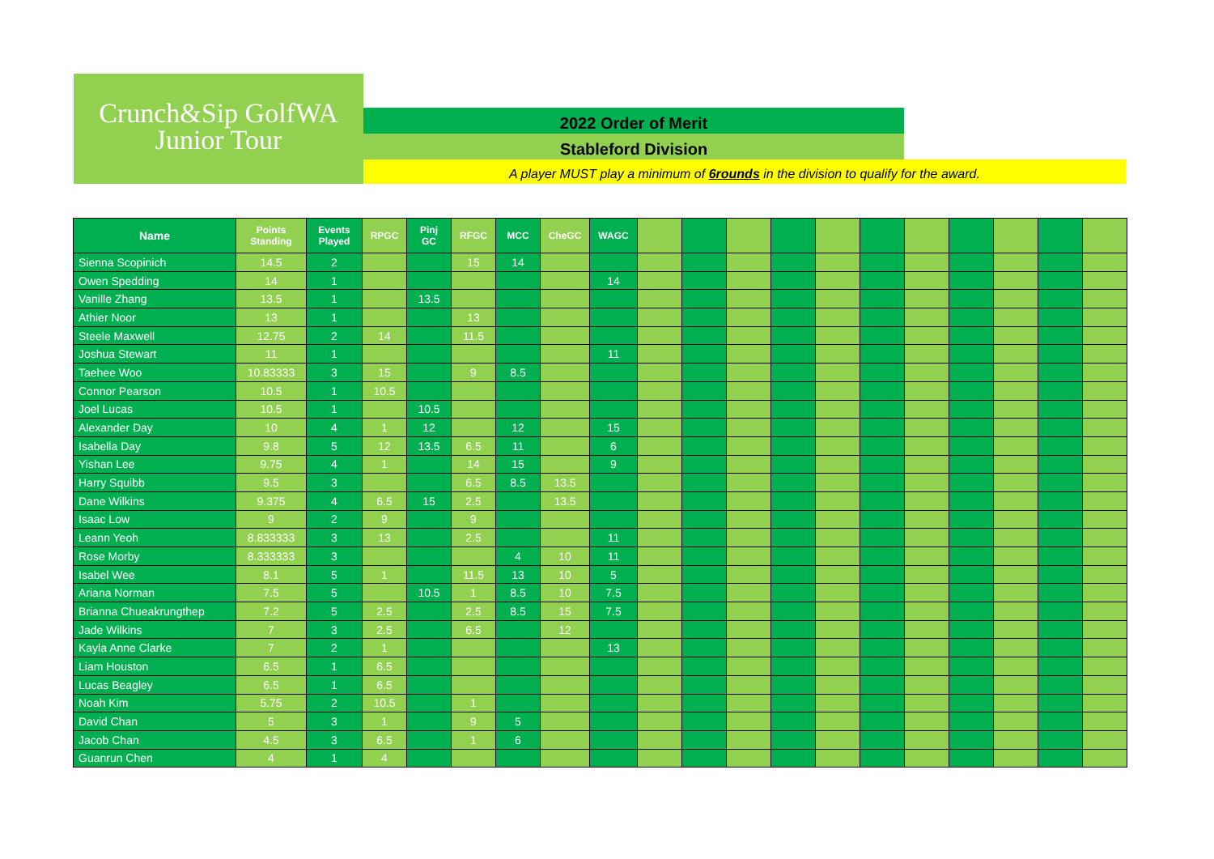Crunch&Sip GolfWA
Junior Tour
2022 Order of Merit
Stableford Division
A player MUST play a minimum of 6rounds in the division to qualify for the award.
| Name | Points Standing | Events Played | RPGC | Pinj GC | RFGC | MCC | CheGC | WAGC | | | | | | | | | | | |
| --- | --- | --- | --- | --- | --- | --- | --- | --- | --- | --- | --- | --- | --- | --- | --- | --- | --- | --- | --- |
| Sienna Scopinich | 14.5 | 2 | | | 15 | 14 | | | | | | | | | | | | | |
| Owen Spedding | 14 | 1 | | | | | | 14 | | | | | | | | | | | |
| Vanille Zhang | 13.5 | 1 | | 13.5 | | | | | | | | | | | | | | | |
| Athier Noor | 13 | 1 | | | 13 | | | | | | | | | | | | | | |
| Steele Maxwell | 12.75 | 2 | 14 | | 11.5 | | | | | | | | | | | | | | |
| Joshua Stewart | 11 | 1 | | | | | | 11 | | | | | | | | | | | |
| Taehee Woo | 10.83333 | 3 | 15 | | 9 | 8.5 | | | | | | | | | | | | | |
| Connor Pearson | 10.5 | 1 | 10.5 | | | | | | | | | | | | | | | | |
| Joel Lucas | 10.5 | 1 | | 10.5 | | | | | | | | | | | | | | | |
| Alexander Day | 10 | 4 | 1 | 12 | | 12 | | 15 | | | | | | | | | | | |
| Isabella Day | 9.8 | 5 | 12 | 13.5 | 6.5 | 11 | | 6 | | | | | | | | | | | |
| Yishan Lee | 9.75 | 4 | 1 | | 14 | 15 | | 9 | | | | | | | | | | | |
| Harry Squibb | 9.5 | 3 | | | 6.5 | 8.5 | 13.5 | | | | | | | | | | | | |
| Dane Wilkins | 9.375 | 4 | 6.5 | 15 | 2.5 | | 13.5 | | | | | | | | | | | | |
| Isaac Low | 9 | 2 | 9 | | 9 | | | | | | | | | | | | | | |
| Leann Yeoh | 8.833333 | 3 | 13 | | 2.5 | | | 11 | | | | | | | | | | | |
| Rose Morby | 8.333333 | 3 | | | | 4 | 10 | 11 | | | | | | | | | | | |
| Isabel Wee | 8.1 | 5 | 1 | | 11.5 | 13 | 10 | 5 | | | | | | | | | | | |
| Ariana Norman | 7.5 | 5 | | 10.5 | 1 | 8.5 | 10 | 7.5 | | | | | | | | | | | |
| Brianna Chueakrungthep | 7.2 | 5 | 2.5 | | 2.5 | 8.5 | 15 | 7.5 | | | | | | | | | | | |
| Jade Wilkins | 7 | 3 | 2.5 | | 6.5 | | 12 | | | | | | | | | | | | |
| Kayla Anne Clarke | 7 | 2 | 1 | | | | | 13 | | | | | | | | | | | |
| Liam Houston | 6.5 | 1 | 6.5 | | | | | | | | | | | | | | | | |
| Lucas Beagley | 6.5 | 1 | 6.5 | | | | | | | | | | | | | | | | |
| Noah Kim | 5.75 | 2 | 10.5 | | 1 | | | | | | | | | | | | | | |
| David Chan | 5 | 3 | 1 | | 9 | 5 | | | | | | | | | | | | | |
| Jacob Chan | 4.5 | 3 | 6.5 | | 1 | 6 | | | | | | | | | | | | | |
| Guanrun Chen | 4 | 1 | 4 | | | | | | | | | | | | | | | | |